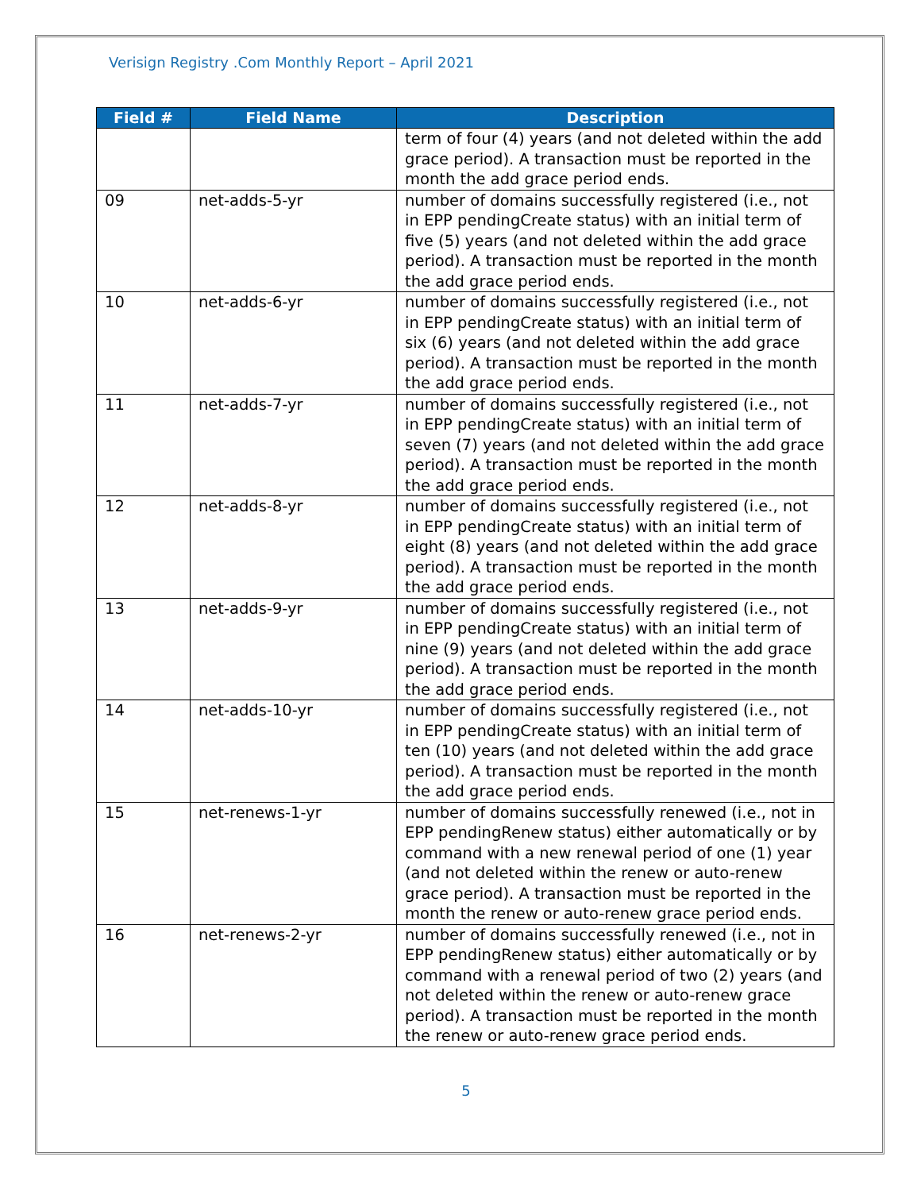Verisign Registry .Com Monthly Report – April 2021
| Field # | Field Name | Description |
| --- | --- | --- |
| | | term of four (4) years (and not deleted within the add grace period). A transaction must be reported in the month the add grace period ends. |
| 09 | net-adds-5-yr | number of domains successfully registered (i.e., not in EPP pendingCreate status) with an initial term of five (5) years (and not deleted within the add grace period). A transaction must be reported in the month the add grace period ends. |
| 10 | net-adds-6-yr | number of domains successfully registered (i.e., not in EPP pendingCreate status) with an initial term of six (6) years (and not deleted within the add grace period). A transaction must be reported in the month the add grace period ends. |
| 11 | net-adds-7-yr | number of domains successfully registered (i.e., not in EPP pendingCreate status) with an initial term of seven (7) years (and not deleted within the add grace period). A transaction must be reported in the month the add grace period ends. |
| 12 | net-adds-8-yr | number of domains successfully registered (i.e., not in EPP pendingCreate status) with an initial term of eight (8) years (and not deleted within the add grace period). A transaction must be reported in the month the add grace period ends. |
| 13 | net-adds-9-yr | number of domains successfully registered (i.e., not in EPP pendingCreate status) with an initial term of nine (9) years (and not deleted within the add grace period). A transaction must be reported in the month the add grace period ends. |
| 14 | net-adds-10-yr | number of domains successfully registered (i.e., not in EPP pendingCreate status) with an initial term of ten (10) years (and not deleted within the add grace period). A transaction must be reported in the month the add grace period ends. |
| 15 | net-renews-1-yr | number of domains successfully renewed (i.e., not in EPP pendingRenew status) either automatically or by command with a new renewal period of one (1) year (and not deleted within the renew or auto-renew grace period). A transaction must be reported in the month the renew or auto-renew grace period ends. |
| 16 | net-renews-2-yr | number of domains successfully renewed (i.e., not in EPP pendingRenew status) either automatically or by command with a renewal period of two (2) years (and not deleted within the renew or auto-renew grace period). A transaction must be reported in the month the renew or auto-renew grace period ends. |
5